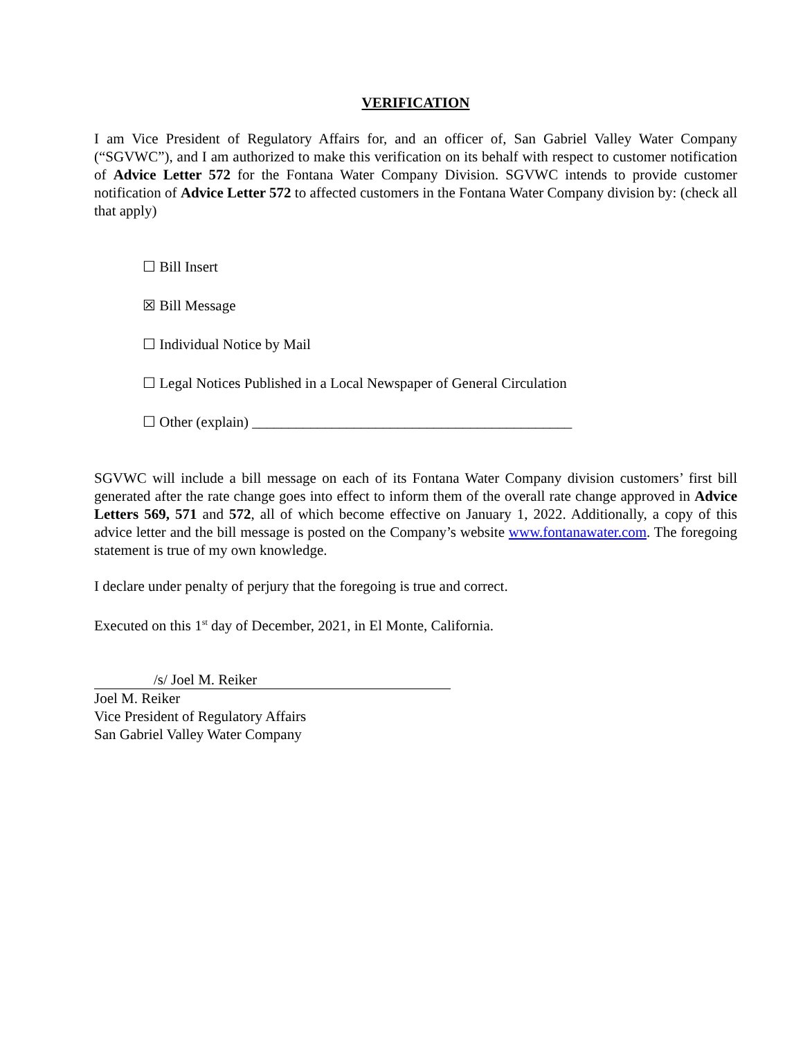VERIFICATION
I am Vice President of Regulatory Affairs for, and an officer of, San Gabriel Valley Water Company (“SGVWC”), and I am authorized to make this verification on its behalf with respect to customer notification of Advice Letter 572 for the Fontana Water Company Division. SGVWC intends to provide customer notification of Advice Letter 572 to affected customers in the Fontana Water Company division by: (check all that apply)
☐ Bill Insert
☒ Bill Message
☐ Individual Notice by Mail
☐ Legal Notices Published in a Local Newspaper of General Circulation
☐ Other (explain) ____________________________________________
SGVWC will include a bill message on each of its Fontana Water Company division customers’ first bill generated after the rate change goes into effect to inform them of the overall rate change approved in Advice Letters 569, 571 and 572, all of which become effective on January 1, 2022. Additionally, a copy of this advice letter and the bill message is posted on the Company’s website www.fontanawater.com. The foregoing statement is true of my own knowledge.
I declare under penalty of perjury that the foregoing is true and correct.
Executed on this 1<sup>st</sup> day of December, 2021, in El Monte, California.
/s/ Joel M. Reiker
Joel M. Reiker
Vice President of Regulatory Affairs
San Gabriel Valley Water Company